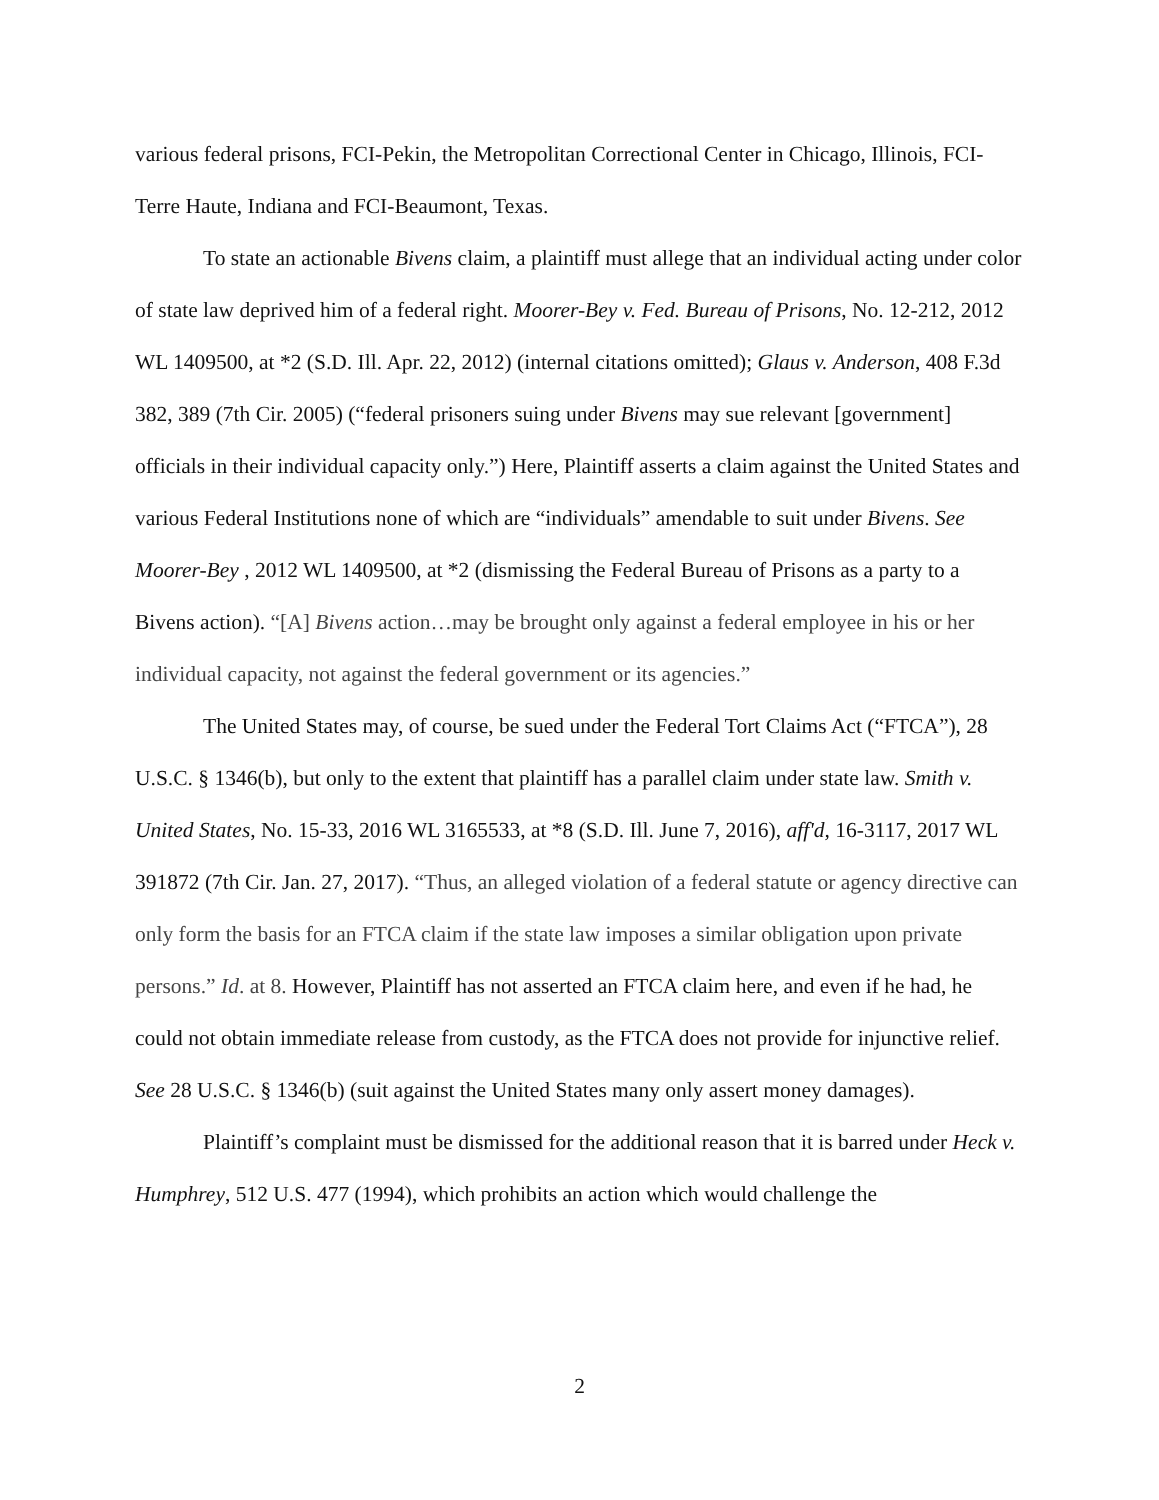various federal prisons, FCI-Pekin, the Metropolitan Correctional Center in Chicago, Illinois, FCI-Terre Haute, Indiana and FCI-Beaumont, Texas.
To state an actionable Bivens claim, a plaintiff must allege that an individual acting under color of state law deprived him of a federal right. Moorer-Bey v. Fed. Bureau of Prisons, No. 12-212, 2012 WL 1409500, at *2 (S.D. Ill. Apr. 22, 2012) (internal citations omitted); Glaus v. Anderson, 408 F.3d 382, 389 (7th Cir. 2005) (“federal prisoners suing under Bivens may sue relevant [government] officials in their individual capacity only.”) Here, Plaintiff asserts a claim against the United States and various Federal Institutions none of which are “individuals” amendable to suit under Bivens. See Moorer-Bey , 2012 WL 1409500, at *2 (dismissing the Federal Bureau of Prisons as a party to a Bivens action). “[A] Bivens action…may be brought only against a federal employee in his or her individual capacity, not against the federal government or its agencies.”
The United States may, of course, be sued under the Federal Tort Claims Act (“FTCA”), 28 U.S.C. § 1346(b), but only to the extent that plaintiff has a parallel claim under state law. Smith v. United States, No. 15-33, 2016 WL 3165533, at *8 (S.D. Ill. June 7, 2016), aff'd, 16-3117, 2017 WL 391872 (7th Cir. Jan. 27, 2017). “Thus, an alleged violation of a federal statute or agency directive can only form the basis for an FTCA claim if the state law imposes a similar obligation upon private persons.” Id. at 8. However, Plaintiff has not asserted an FTCA claim here, and even if he had, he could not obtain immediate release from custody, as the FTCA does not provide for injunctive relief. See 28 U.S.C. § 1346(b) (suit against the United States many only assert money damages).
Plaintiff’s complaint must be dismissed for the additional reason that it is barred under Heck v. Humphrey, 512 U.S. 477 (1994), which prohibits an action which would challenge the
2